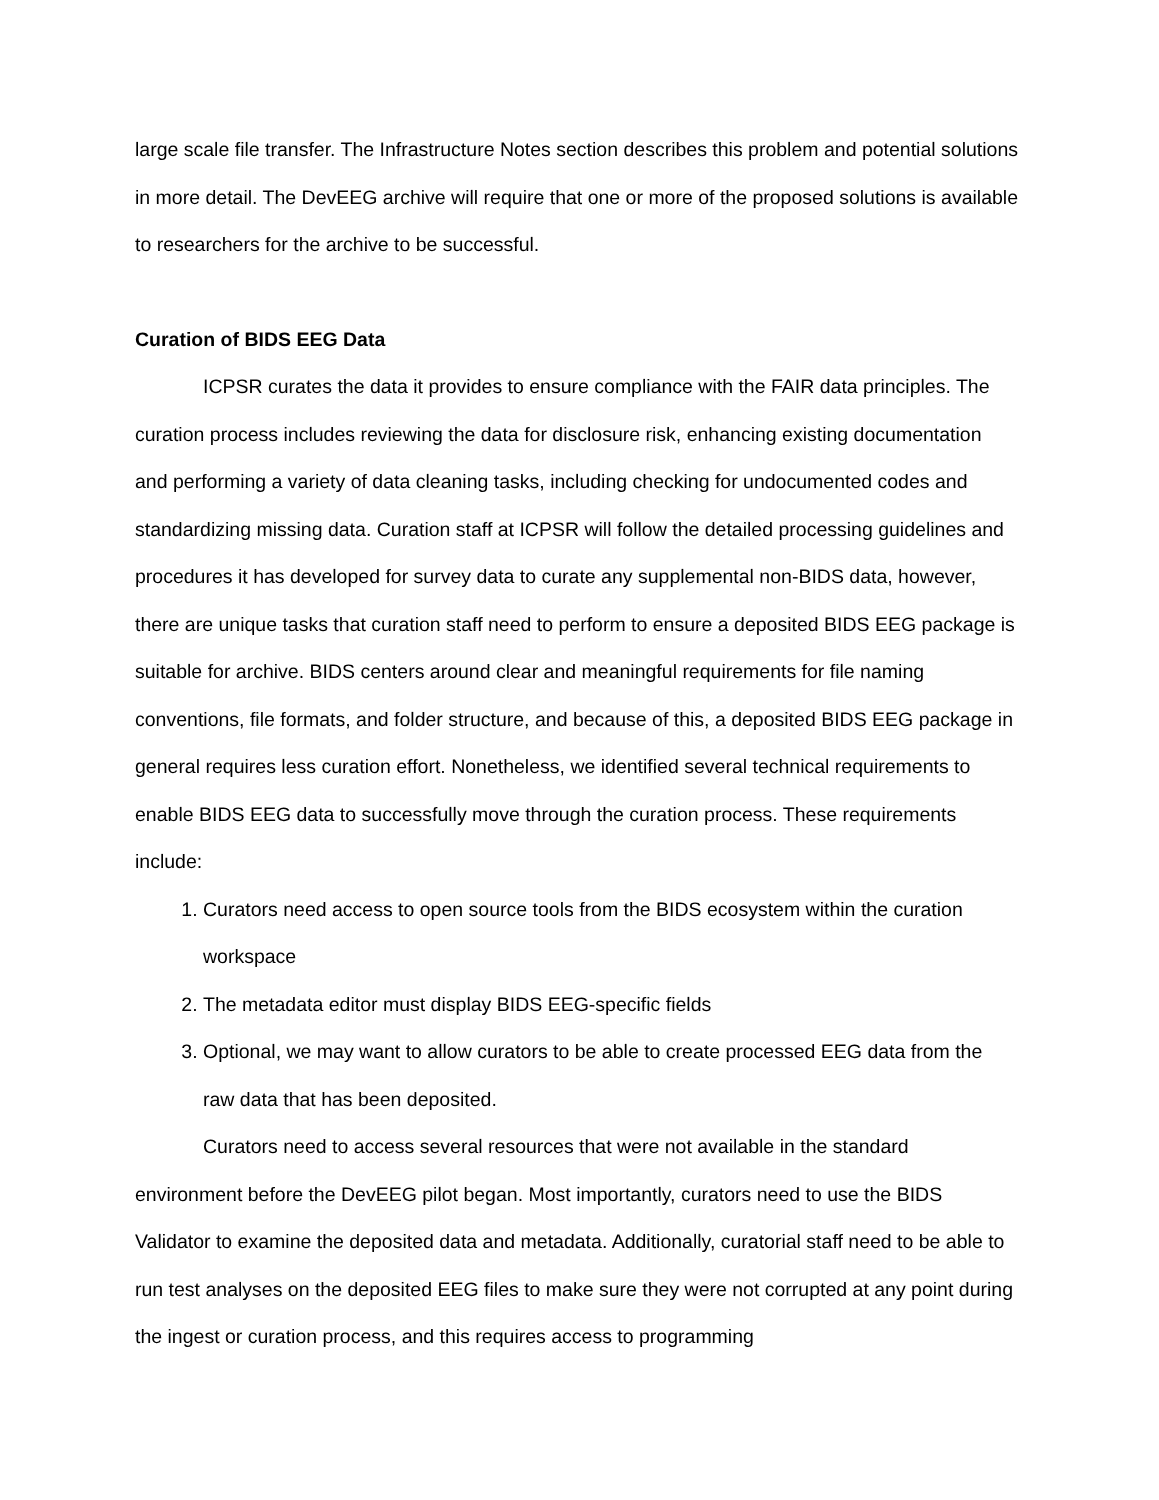large scale file transfer. The Infrastructure Notes section describes this problem and potential solutions in more detail. The DevEEG archive will require that one or more of the proposed solutions is available to researchers for the archive to be successful.
Curation of BIDS EEG Data
ICPSR curates the data it provides to ensure compliance with the FAIR data principles. The curation process includes reviewing the data for disclosure risk, enhancing existing documentation and performing a variety of data cleaning tasks, including checking for undocumented codes and standardizing missing data. Curation staff at ICPSR will follow the detailed processing guidelines and procedures it has developed for survey data to curate any supplemental non-BIDS data, however, there are unique tasks that curation staff need to perform to ensure a deposited BIDS EEG package is suitable for archive. BIDS centers around clear and meaningful requirements for file naming conventions, file formats, and folder structure, and because of this, a deposited BIDS EEG package in general requires less curation effort. Nonetheless, we identified several technical requirements to enable BIDS EEG data to successfully move through the curation process. These requirements include:
1. Curators need access to open source tools from the BIDS ecosystem within the curation workspace
2. The metadata editor must display BIDS EEG-specific fields
3. Optional, we may want to allow curators to be able to create processed EEG data from the raw data that has been deposited.
Curators need to access several resources that were not available in the standard environment before the DevEEG pilot began. Most importantly, curators need to use the BIDS Validator to examine the deposited data and metadata. Additionally, curatorial staff need to be able to run test analyses on the deposited EEG files to make sure they were not corrupted at any point during the ingest or curation process, and this requires access to programming